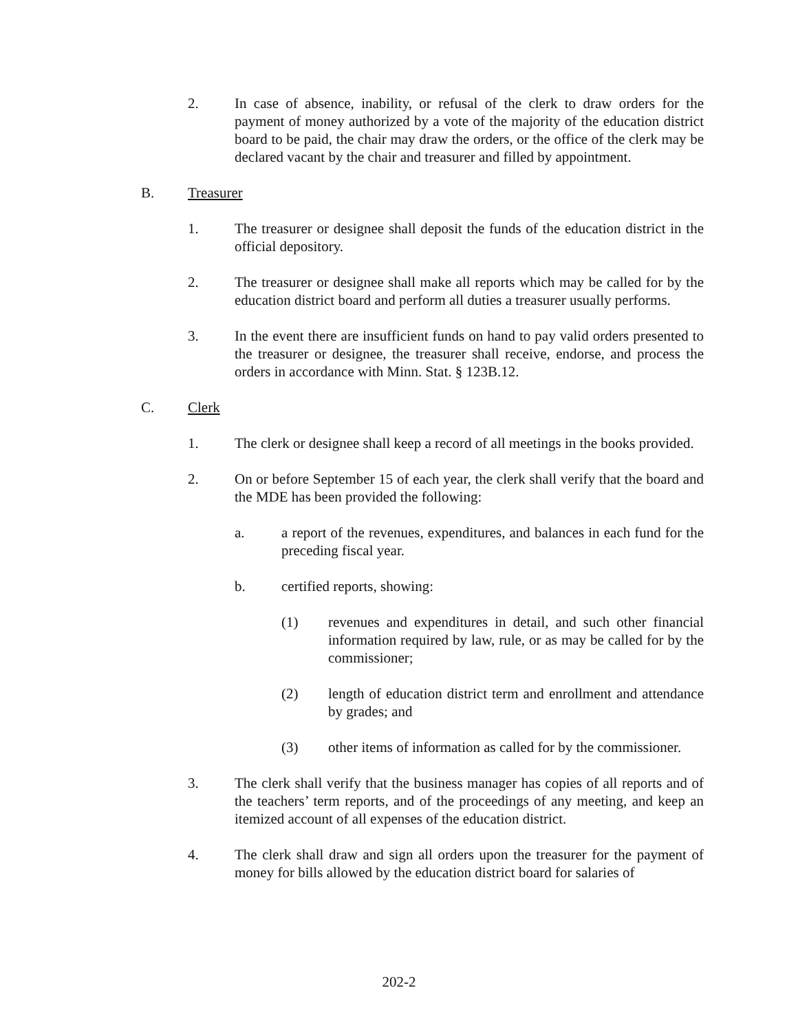2. In case of absence, inability, or refusal of the clerk to draw orders for the payment of money authorized by a vote of the majority of the education district board to be paid, the chair may draw the orders, or the office of the clerk may be declared vacant by the chair and treasurer and filled by appointment.
B. Treasurer
1. The treasurer or designee shall deposit the funds of the education district in the official depository.
2. The treasurer or designee shall make all reports which may be called for by the education district board and perform all duties a treasurer usually performs.
3. In the event there are insufficient funds on hand to pay valid orders presented to the treasurer or designee, the treasurer shall receive, endorse, and process the orders in accordance with Minn. Stat. § 123B.12.
C. Clerk
1. The clerk or designee shall keep a record of all meetings in the books provided.
2. On or before September 15 of each year, the clerk shall verify that the board and the MDE has been provided the following:
a. a report of the revenues, expenditures, and balances in each fund for the preceding fiscal year.
b. certified reports, showing:
(1) revenues and expenditures in detail, and such other financial information required by law, rule, or as may be called for by the commissioner;
(2) length of education district term and enrollment and attendance by grades; and
(3) other items of information as called for by the commissioner.
3. The clerk shall verify that the business manager has copies of all reports and of the teachers’ term reports, and of the proceedings of any meeting, and keep an itemized account of all expenses of the education district.
4. The clerk shall draw and sign all orders upon the treasurer for the payment of money for bills allowed by the education district board for salaries of
202-2